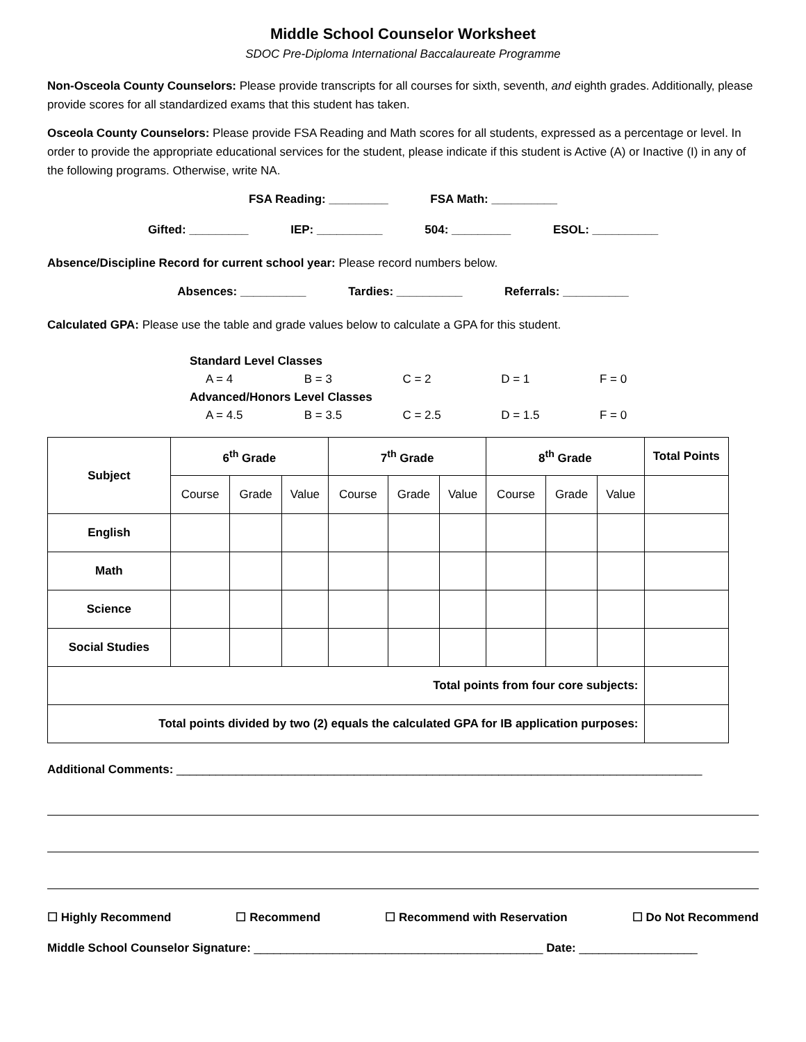Middle School Counselor Worksheet
SDOC Pre-Diploma International Baccalaureate Programme
Non-Osceola County Counselors: Please provide transcripts for all courses for sixth, seventh, and eighth grades. Additionally, please provide scores for all standardized exams that this student has taken.
Osceola County Counselors: Please provide FSA Reading and Math scores for all students, expressed as a percentage or level. In order to provide the appropriate educational services for the student, please indicate if this student is Active (A) or Inactive (I) in any of the following programs. Otherwise, write NA.
FSA Reading: _________ FSA Math: __________
Gifted: _________ IEP: __________ 504: _________ ESOL: __________
Absence/Discipline Record for current school year: Please record numbers below.
Absences: __________ Tardies: __________ Referrals: __________
Calculated GPA: Please use the table and grade values below to calculate a GPA for this student.
Standard Level Classes
A = 4 B = 3 C = 2 D = 1 F = 0
Advanced/Honors Level Classes
A = 4.5 B = 3.5 C = 2.5 D = 1.5 F = 0
| Subject | 6<sup>th</sup> Grade | | | 7<sup>th</sup> Grade | | | 8<sup>th</sup> Grade | | | Total Points |
| --- | --- | --- | --- | --- | --- | --- | --- | --- | --- | --- |
| | Course | Grade | Value | Course | Grade | Value | Course | Grade | Value | |
| English | | | | | | | | | | |
| Math | | | | | | | | | | |
| Science | | | | | | | | | | |
| Social Studies | | | | | | | | | | |
| Total points from four core subjects: | | | | | | | | | | |
| Total points divided by two (2) equals the calculated GPA for IB application purposes: | | | | | | | | | | |
Additional Comments: ________________________________________________________________________________
☐ Highly Recommend ☐ Recommend ☐ Recommend with Reservation ☐ Do Not Recommend
Middle School Counselor Signature: ____________________________________________ Date: __________________